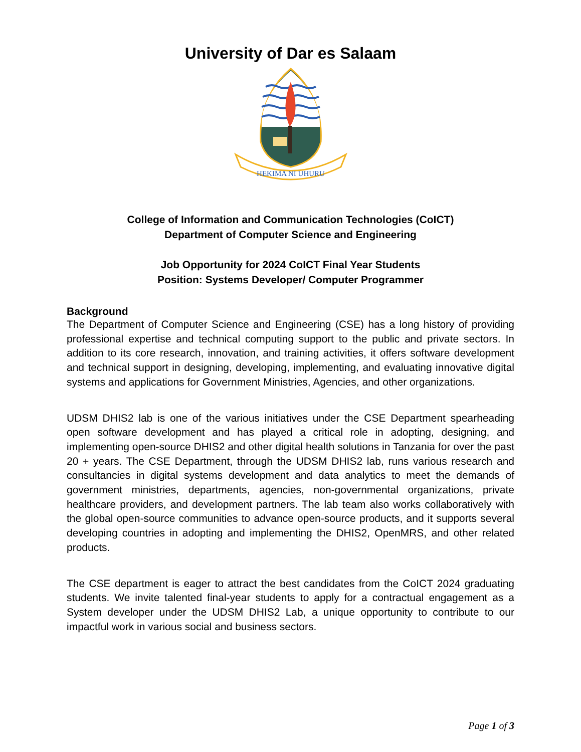University of Dar es Salaam
HEKIMA NI UHURU
College of Information and Communication Technologies (CoICT)
Department of Computer Science and Engineering
Job Opportunity for 2024 CoICT Final Year Students
Position: Systems Developer/ Computer Programmer
Background
The Department of Computer Science and Engineering (CSE) has a long history of providing professional expertise and technical computing support to the public and private sectors. In addition to its core research, innovation, and training activities, it offers software development and technical support in designing, developing, implementing, and evaluating innovative digital systems and applications for Government Ministries, Agencies, and other organizations.
UDSM DHIS2 lab is one of the various initiatives under the CSE Department spearheading open software development and has played a critical role in adopting, designing, and implementing open-source DHIS2 and other digital health solutions in Tanzania for over the past 20 + years. The CSE Department, through the UDSM DHIS2 lab, runs various research and consultancies in digital systems development and data analytics to meet the demands of government ministries, departments, agencies, non-governmental organizations, private healthcare providers, and development partners. The lab team also works collaboratively with the global open-source communities to advance open-source products, and it supports several developing countries in adopting and implementing the DHIS2, OpenMRS, and other related products.
The CSE department is eager to attract the best candidates from the CoICT 2024 graduating students. We invite talented final-year students to apply for a contractual engagement as a System developer under the UDSM DHIS2 Lab, a unique opportunity to contribute to our impactful work in various social and business sectors.
Page 1 of 3